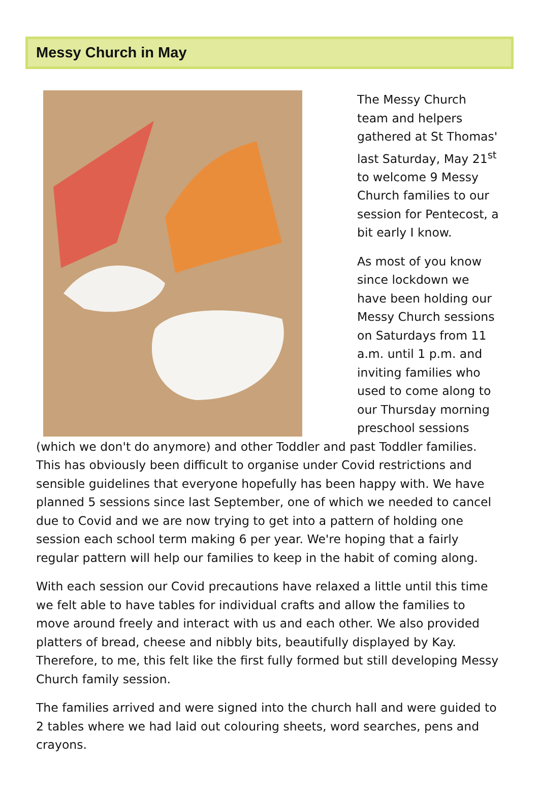Messy Church in May
The Messy Church team and helpers gathered at St Thomas' last Saturday, May 21<sup>st</sup> to welcome 9 Messy Church families to our session for Pentecost, a bit early I know.
As most of you know since lockdown we have been holding our Messy Church sessions on Saturdays from 11 a.m. until 1 p.m. and inviting families who used to come along to our Thursday morning preschool sessions (which we don't do anymore) and other Toddler and past Toddler families. This has obviously been difficult to organise under Covid restrictions and sensible guidelines that everyone hopefully has been happy with. We have planned 5 sessions since last September, one of which we needed to cancel due to Covid and we are now trying to get into a pattern of holding one session each school term making 6 per year. We're hoping that a fairly regular pattern will help our families to keep in the habit of coming along.
With each session our Covid precautions have relaxed a little until this time we felt able to have tables for individual crafts and allow the families to move around freely and interact with us and each other. We also provided platters of bread, cheese and nibbly bits, beautifully displayed by Kay. Therefore, to me, this felt like the first fully formed but still developing Messy Church family session.
The families arrived and were signed into the church hall and were guided to 2 tables where we had laid out colouring sheets, word searches, pens and crayons.